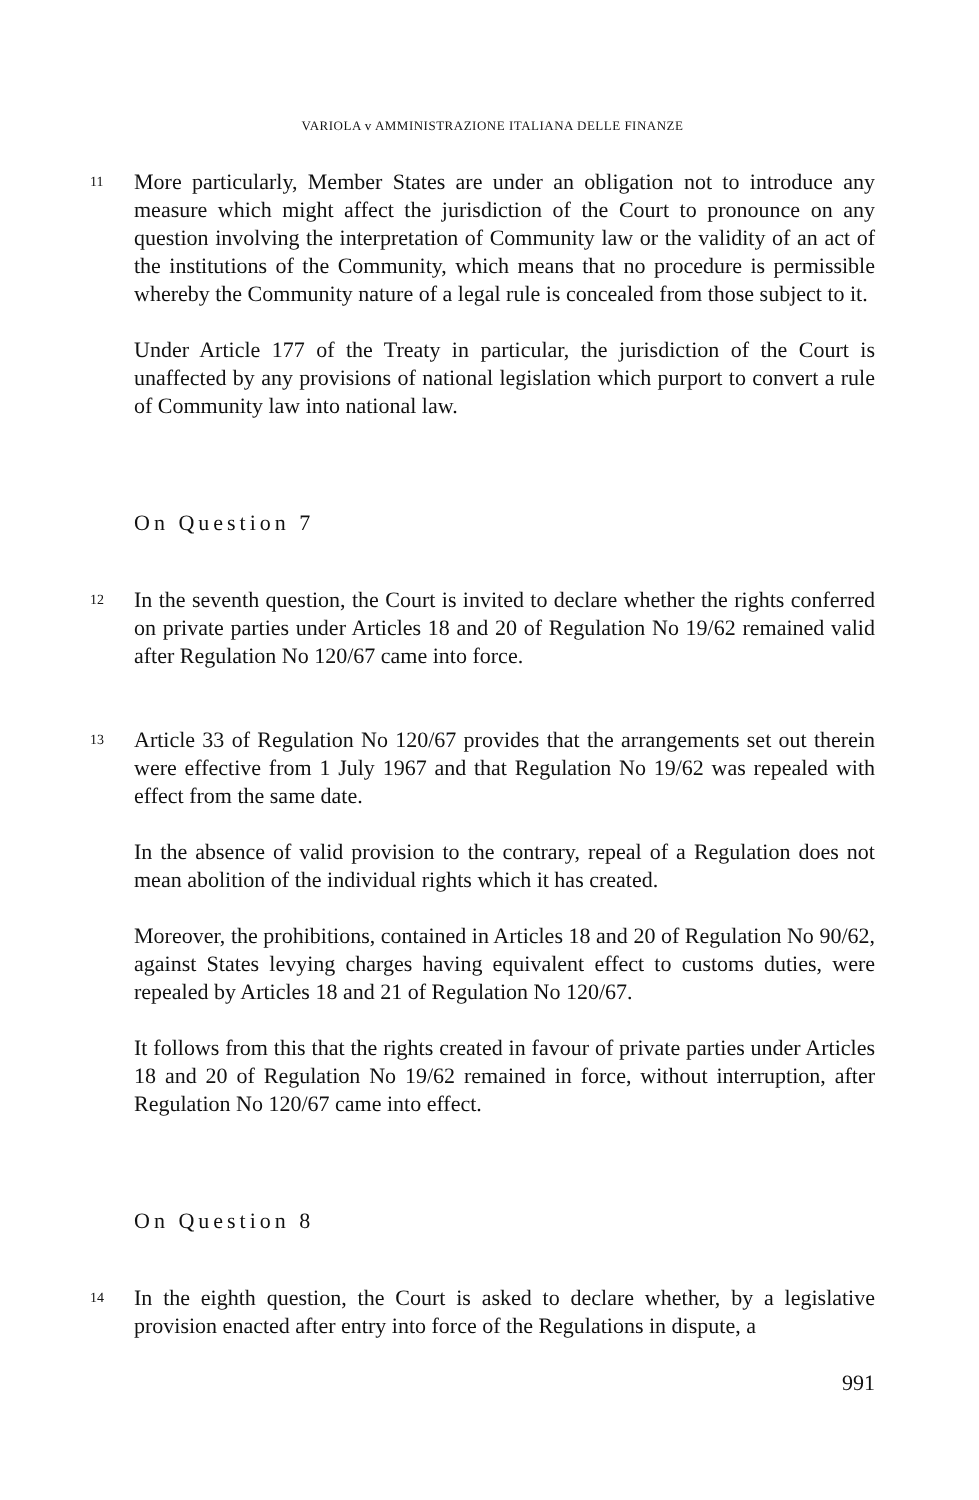VARIOLA v AMMINISTRAZIONE ITALIANA DELLE FINANZE
11
More particularly, Member States are under an obligation not to introduce any measure which might affect the jurisdiction of the Court to pronounce on any question involving the interpretation of Community law or the validity of an act of the institutions of the Community, which means that no procedure is permissible whereby the Community nature of a legal rule is concealed from those subject to it.
Under Article 177 of the Treaty in particular, the jurisdiction of the Court is unaffected by any provisions of national legislation which purport to convert a rule of Community law into national law.
On Question 7
12
In the seventh question, the Court is invited to declare whether the rights conferred on private parties under Articles 18 and 20 of Regulation No 19/62 remained valid after Regulation No 120/67 came into force.
13
Article 33 of Regulation No 120/67 provides that the arrangements set out therein were effective from 1 July 1967 and that Regulation No 19/62 was repealed with effect from the same date.
In the absence of valid provision to the contrary, repeal of a Regulation does not mean abolition of the individual rights which it has created.
Moreover, the prohibitions, contained in Articles 18 and 20 of Regulation No 90/62, against States levying charges having equivalent effect to customs duties, were repealed by Articles 18 and 21 of Regulation No 120/67.
It follows from this that the rights created in favour of private parties under Articles 18 and 20 of Regulation No 19/62 remained in force, without interruption, after Regulation No 120/67 came into effect.
On Question 8
14
In the eighth question, the Court is asked to declare whether, by a legislative provision enacted after entry into force of the Regulations in dispute, a
991